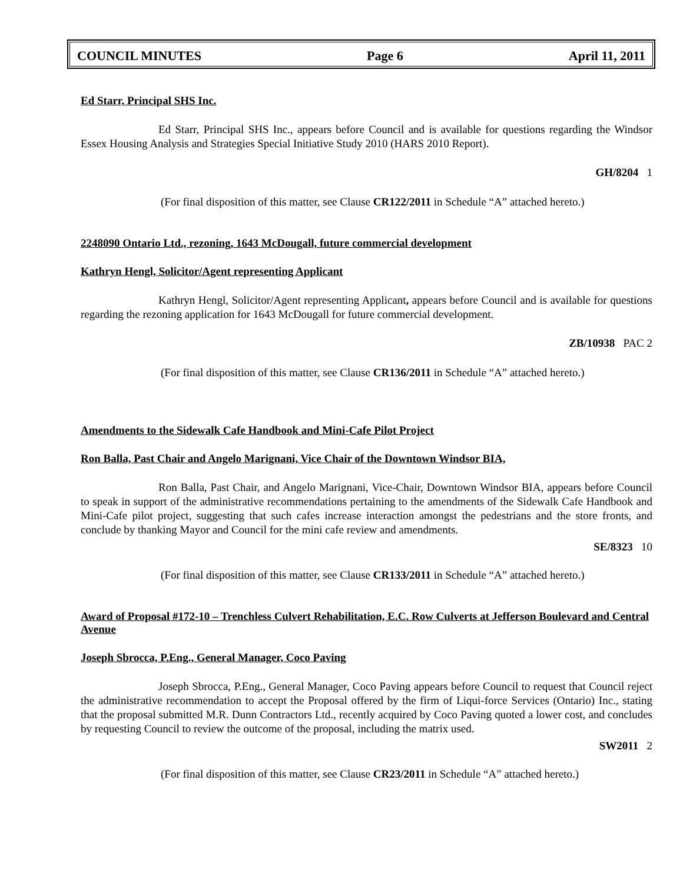COUNCIL MINUTES Page 6 April 11, 2011
Ed Starr, Principal SHS Inc.
Ed Starr, Principal SHS Inc., appears before Council and is available for questions regarding the Windsor Essex Housing Analysis and Strategies Special Initiative Study 2010 (HARS 2010 Report).
GH/8204 1
(For final disposition of this matter, see Clause CR122/2011 in Schedule “A” attached hereto.)
2248090 Ontario Ltd., rezoning, 1643 McDougall, future commercial development
Kathryn Hengl, Solicitor/Agent representing Applicant
Kathryn Hengl, Solicitor/Agent representing Applicant, appears before Council and is available for questions regarding the rezoning application for 1643 McDougall for future commercial development.
ZB/10938 PAC 2
(For final disposition of this matter, see Clause CR136/2011 in Schedule “A” attached hereto.)
Amendments to the Sidewalk Cafe Handbook and Mini-Cafe Pilot Project
Ron Balla, Past Chair and Angelo Marignani, Vice Chair of the Downtown Windsor BIA,
Ron Balla, Past Chair, and Angelo Marignani, Vice-Chair, Downtown Windsor BIA, appears before Council to speak in support of the administrative recommendations pertaining to the amendments of the Sidewalk Cafe Handbook and Mini-Cafe pilot project, suggesting that such cafes increase interaction amongst the pedestrians and the store fronts, and conclude by thanking Mayor and Council for the mini cafe review and amendments.
SE/8323 10
(For final disposition of this matter, see Clause CR133/2011 in Schedule “A” attached hereto.)
Award of Proposal #172-10 – Trenchless Culvert Rehabilitation, E.C. Row Culverts at Jefferson Boulevard and Central Avenue
Joseph Sbrocca, P.Eng., General Manager, Coco Paving
Joseph Sbrocca, P.Eng., General Manager, Coco Paving appears before Council to request that Council reject the administrative recommendation to accept the Proposal offered by the firm of Liqui-force Services (Ontario) Inc., stating that the proposal submitted M.R. Dunn Contractors Ltd., recently acquired by Coco Paving quoted a lower cost, and concludes by requesting Council to review the outcome of the proposal, including the matrix used.
SW2011 2
(For final disposition of this matter, see Clause CR23/2011 in Schedule “A” attached hereto.)